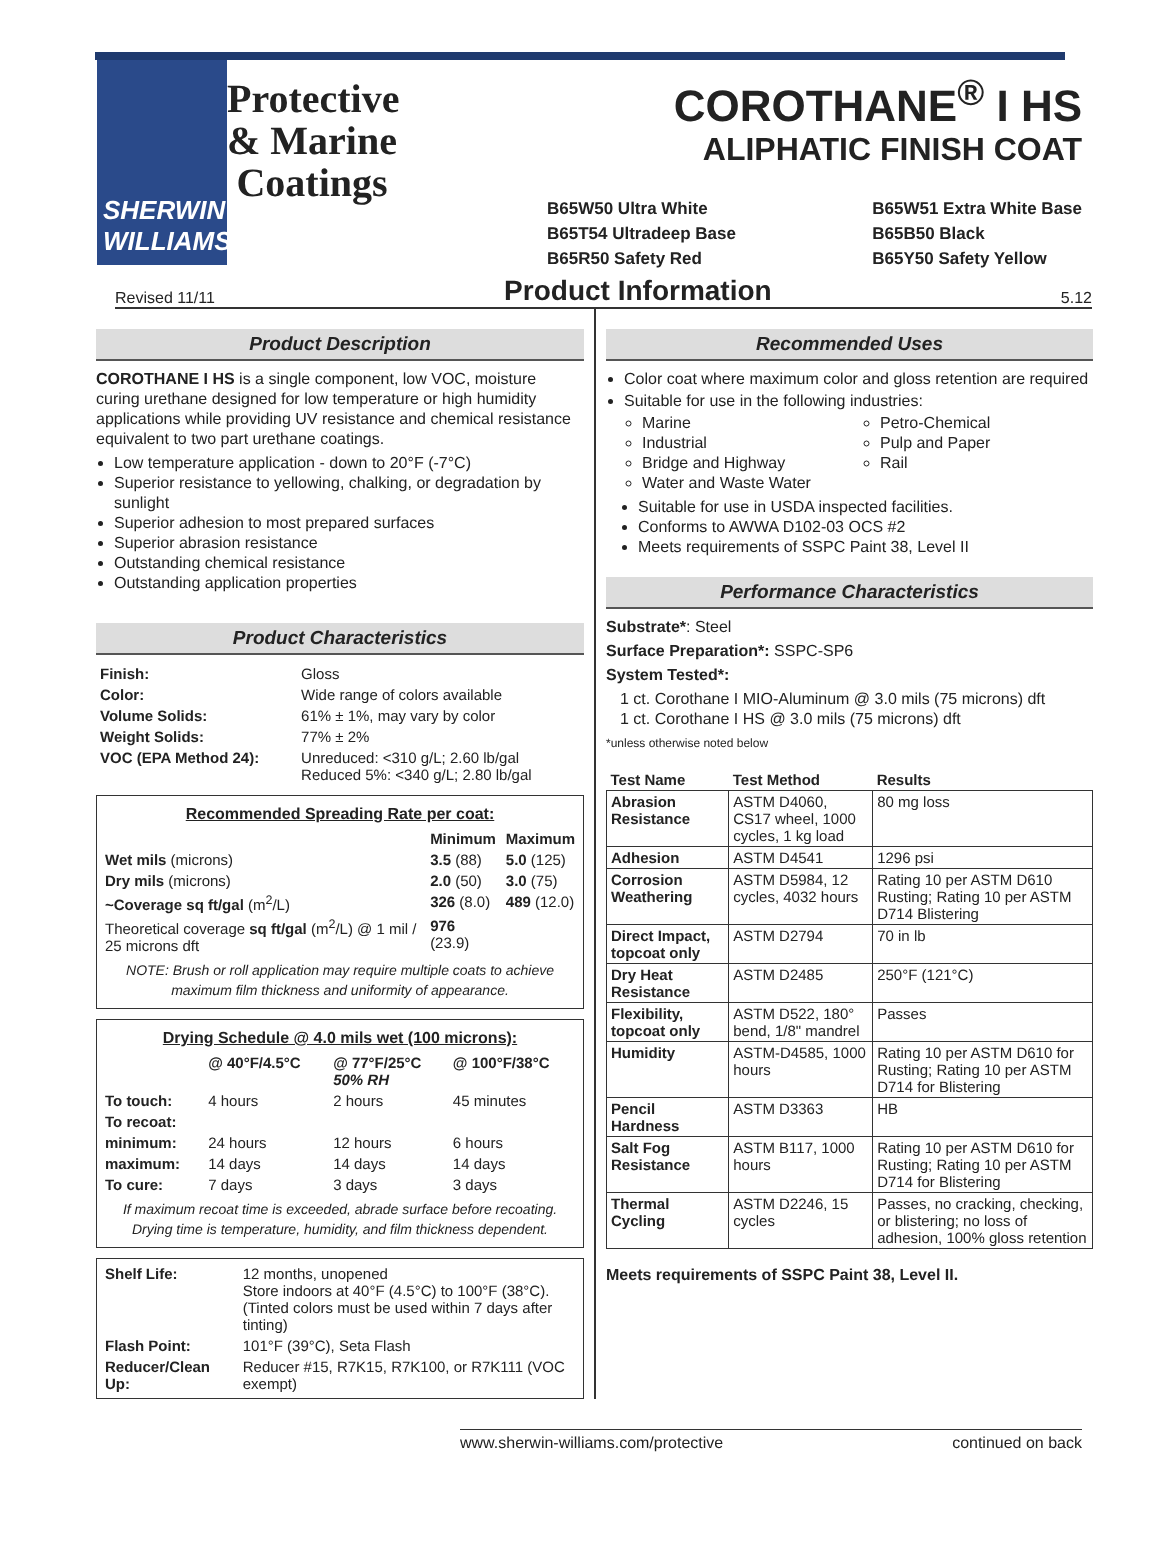SHERWIN WILLIAMS.
Protective & Marine Coatings
COROTHANE<sup>®</sup> I HS
ALIPHATIC FINISH COAT
B65W50 Ultra White
B65T54 Ultradeep Base
B65R50 Safety Red
B65W51 Extra White Base
B65B50 Black
B65Y50 Safety Yellow
Revised 11/11 Product Information 5.12
Product Description
COROTHANE I HS is a single component, low VOC, moisture curing urethane designed for low temperature or high humidity applications while providing UV resistance and chemical resistance equivalent to two part urethane coatings.
Low temperature application - down to 20°F (-7°C)
Superior resistance to yellowing, chalking, or degradation by sunlight
Superior adhesion to most prepared surfaces
Superior abrasion resistance
Outstanding chemical resistance
Outstanding application properties
Product Characteristics
| Finish: | Gloss |
| Color: | Wide range of colors available |
| Volume Solids: | 61% ± 1%, may vary by color |
| Weight Solids: | 77% ± 2% |
| VOC (EPA Method 24): | Unreduced: <310 g/L; 2.60 lb/gal Reduced 5%: <340 g/L; 2.80 lb/gal |
Recommended Spreading Rate per coat:
| | Minimum | Maximum |
| --- | --- | --- |
| Wet mils (microns) | 3.5 (88) | 5.0 (125) |
| Dry mils (microns) | 2.0 (50) | 3.0 (75) |
| ~Coverage sq ft/gal (m<sup>2</sup>/L) | 326 (8.0) | 489 (12.0) |
| Theoretical coverage sq ft/gal (m<sup>2</sup>/L) @ 1 mil / 25 microns dft | 976 (23.9) | |
NOTE: Brush or roll application may require multiple coats to achieve maximum film thickness and uniformity of appearance.
Drying Schedule @ 4.0 mils wet (100 microns):
| | @ 40°F/4.5°C | @ 77°F/25°C 50% RH | @ 100°F/38°C |
| --- | --- | --- | --- |
| To touch: | 4 hours | 2 hours | 45 minutes |
| To recoat: | | | |
| minimum: | 24 hours | 12 hours | 6 hours |
| maximum: | 14 days | 14 days | 14 days |
| To cure: | 7 days | 3 days | 3 days |
If maximum recoat time is exceeded, abrade surface before recoating.
Drying time is temperature, humidity, and film thickness dependent.
| Shelf Life: | 12 months, unopened Store indoors at 40°F (4.5°C) to 100°F (38°C). (Tinted colors must be used within 7 days after tinting) |
| Flash Point: | 101°F (39°C), Seta Flash |
| Reducer/Clean Up: | Reducer #15, R7K15, R7K100, or R7K111 (VOC exempt) |
Recommended Uses
Color coat where maximum color and gloss retention are required
Suitable for use in the following industries:
Marine
Industrial
Bridge and Highway
Water and Waste Water
Petro-Chemical
Pulp and Paper
Rail
Suitable for use in USDA inspected facilities.
Conforms to AWWA D102-03 OCS #2
Meets requirements of SSPC Paint 38, Level II
Performance Characteristics
Substrate*: Steel
Surface Preparation*: SSPC-SP6
System Tested*:
1 ct. Corothane I MIO-Aluminum @ 3.0 mils (75 microns) dft
1 ct. Corothane I HS @ 3.0 mils (75 microns) dft
*unless otherwise noted below
| Test Name | Test Method | Results |
| --- | --- | --- |
| Abrasion Resistance | ASTM D4060, CS17 wheel, 1000 cycles, 1 kg load | 80 mg loss |
| Adhesion | ASTM D4541 | 1296 psi |
| Corrosion Weathering | ASTM D5984, 12 cycles, 4032 hours | Rating 10 per ASTM D610 Rusting; Rating 10 per ASTM D714 Blistering |
| Direct Impact, topcoat only | ASTM D2794 | 70 in lb |
| Dry Heat Resistance | ASTM D2485 | 250°F (121°C) |
| Flexibility, topcoat only | ASTM D522, 180° bend, 1/8" mandrel | Passes |
| Humidity | ASTM-D4585, 1000 hours | Rating 10 per ASTM D610 for Rusting; Rating 10 per ASTM D714 for Blistering |
| Pencil Hardness | ASTM D3363 | HB |
| Salt Fog Resistance | ASTM B117, 1000 hours | Rating 10 per ASTM D610 for Rusting; Rating 10 per ASTM D714 for Blistering |
| Thermal Cycling | ASTM D2246, 15 cycles | Passes, no cracking, checking, or blistering; no loss of adhesion, 100% gloss retention |
Meets requirements of SSPC Paint 38, Level II.
www.sherwin-williams.com/protective continued on back